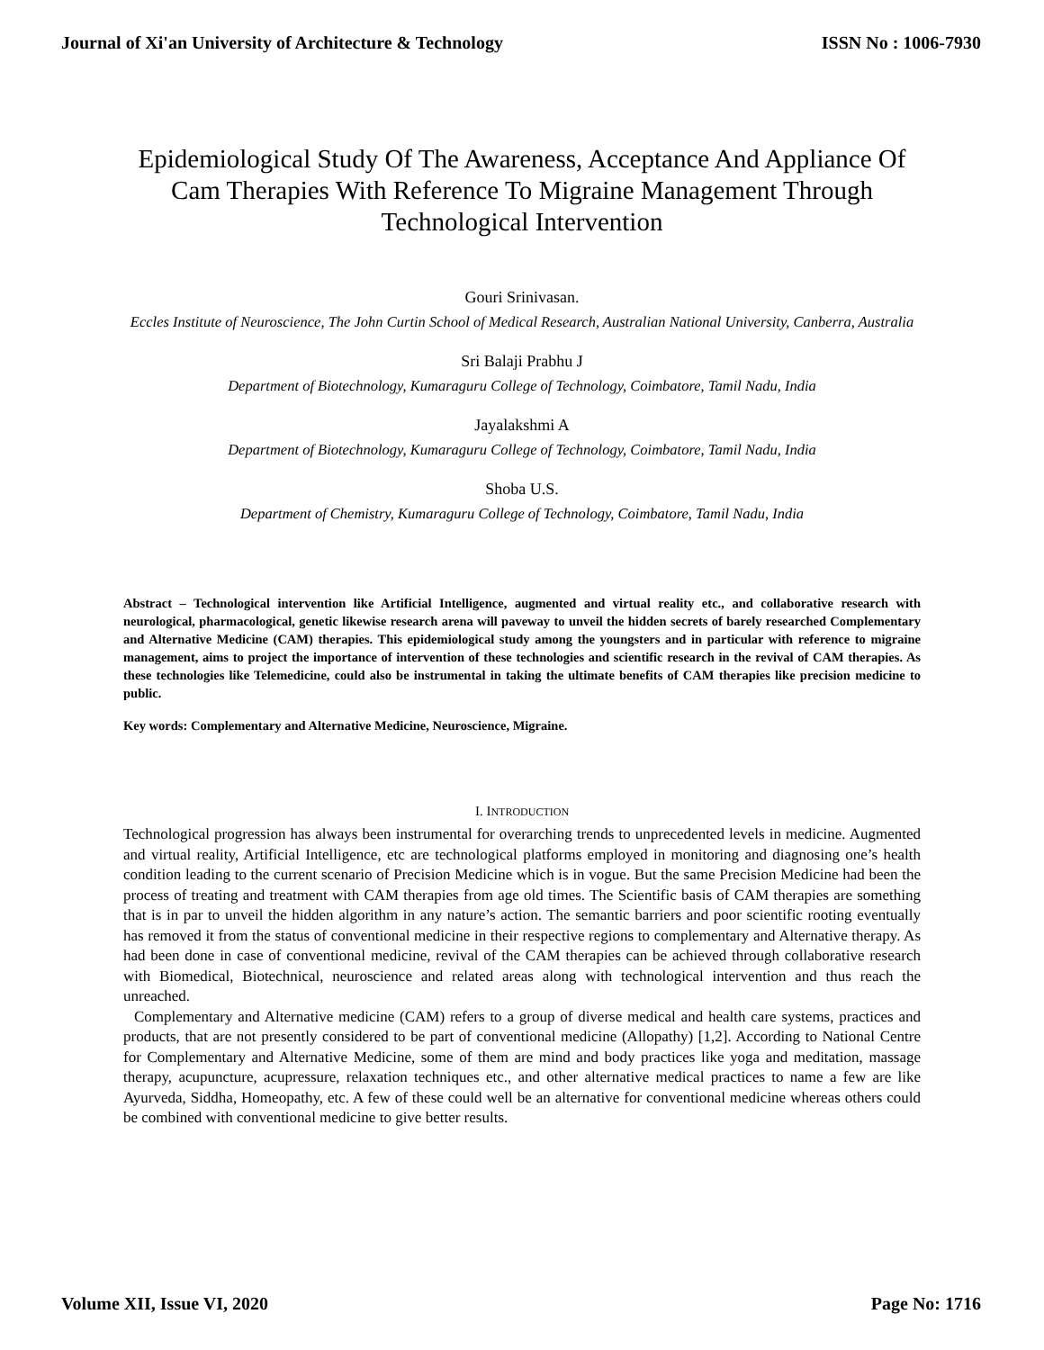Journal of Xi'an University of Architecture & Technology ISSN No : 1006-7930
Epidemiological Study Of The Awareness, Acceptance And Appliance Of Cam Therapies With Reference To Migraine Management Through Technological Intervention
Gouri Srinivasan.
Eccles Institute of Neuroscience, The John Curtin School of Medical Research, Australian National University, Canberra, Australia
Sri Balaji Prabhu J
Department of Biotechnology, Kumaraguru College of Technology, Coimbatore, Tamil Nadu, India
Jayalakshmi A
Department of Biotechnology, Kumaraguru College of Technology, Coimbatore, Tamil Nadu, India
Shoba U.S.
Department of Chemistry, Kumaraguru College of Technology, Coimbatore, Tamil Nadu, India
Abstract – Technological intervention like Artificial Intelligence, augmented and virtual reality etc., and collaborative research with neurological, pharmacological, genetic likewise research arena will paveway to unveil the hidden secrets of barely researched Complementary and Alternative Medicine (CAM) therapies. This epidemiological study among the youngsters and in particular with reference to migraine management, aims to project the importance of intervention of these technologies and scientific research in the revival of CAM therapies. As these technologies like Telemedicine, could also be instrumental in taking the ultimate benefits of CAM therapies like precision medicine to public.
Key words: Complementary and Alternative Medicine, Neuroscience, Migraine.
I. INTRODUCTION
Technological progression has always been instrumental for overarching trends to unprecedented levels in medicine. Augmented and virtual reality, Artificial Intelligence, etc are technological platforms employed in monitoring and diagnosing one’s health condition leading to the current scenario of Precision Medicine which is in vogue. But the same Precision Medicine had been the process of treating and treatment with CAM therapies from age old times. The Scientific basis of CAM therapies are something that is in par to unveil the hidden algorithm in any nature’s action. The semantic barriers and poor scientific rooting eventually has removed it from the status of conventional medicine in their respective regions to complementary and Alternative therapy. As had been done in case of conventional medicine, revival of the CAM therapies can be achieved through collaborative research with Biomedical, Biotechnical, neuroscience and related areas along with technological intervention and thus reach the unreached.
Complementary and Alternative medicine (CAM) refers to a group of diverse medical and health care systems, practices and products, that are not presently considered to be part of conventional medicine (Allopathy) [1,2]. According to National Centre for Complementary and Alternative Medicine, some of them are mind and body practices like yoga and meditation, massage therapy, acupuncture, acupressure, relaxation techniques etc., and other alternative medical practices to name a few are like Ayurveda, Siddha, Homeopathy, etc. A few of these could well be an alternative for conventional medicine whereas others could be combined with conventional medicine to give better results.
Volume XII, Issue VI, 2020 Page No: 1716